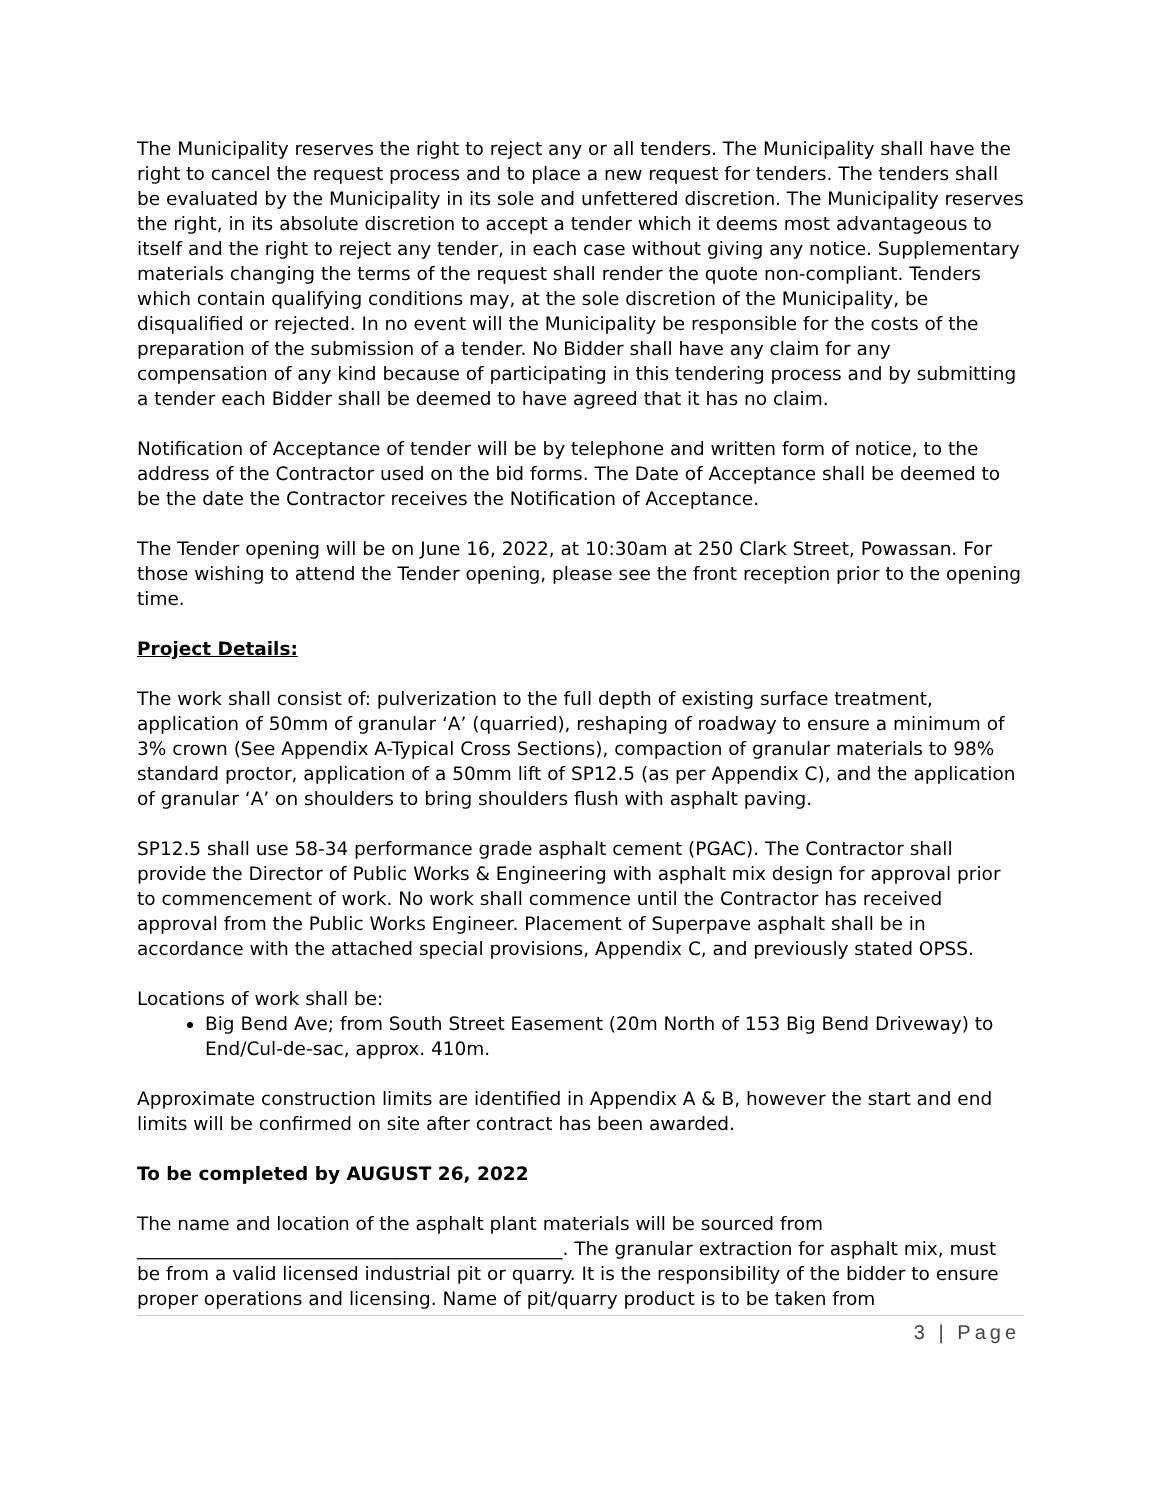The Municipality reserves the right to reject any or all tenders. The Municipality shall have the right to cancel the request process and to place a new request for tenders. The tenders shall be evaluated by the Municipality in its sole and unfettered discretion. The Municipality reserves the right, in its absolute discretion to accept a tender which it deems most advantageous to itself and the right to reject any tender, in each case without giving any notice. Supplementary materials changing the terms of the request shall render the quote non-compliant. Tenders which contain qualifying conditions may, at the sole discretion of the Municipality, be disqualified or rejected. In no event will the Municipality be responsible for the costs of the preparation of the submission of a tender. No Bidder shall have any claim for any compensation of any kind because of participating in this tendering process and by submitting a tender each Bidder shall be deemed to have agreed that it has no claim.
Notification of Acceptance of tender will be by telephone and written form of notice, to the address of the Contractor used on the bid forms. The Date of Acceptance shall be deemed to be the date the Contractor receives the Notification of Acceptance.
The Tender opening will be on June 16, 2022, at 10:30am at 250 Clark Street, Powassan. For those wishing to attend the Tender opening, please see the front reception prior to the opening time.
Project Details:
The work shall consist of: pulverization to the full depth of existing surface treatment, application of 50mm of granular ‘A’ (quarried), reshaping of roadway to ensure a minimum of 3% crown (See Appendix A-Typical Cross Sections), compaction of granular materials to 98% standard proctor, application of a 50mm lift of SP12.5 (as per Appendix C), and the application of granular ‘A’ on shoulders to bring shoulders flush with asphalt paving.
SP12.5 shall use 58-34 performance grade asphalt cement (PGAC). The Contractor shall provide the Director of Public Works & Engineering with asphalt mix design for approval prior to commencement of work. No work shall commence until the Contractor has received approval from the Public Works Engineer. Placement of Superpave asphalt shall be in accordance with the attached special provisions, Appendix C, and previously stated OPSS.
Locations of work shall be:
Big Bend Ave; from South Street Easement (20m North of 153 Big Bend Driveway) to End/Cul-de-sac, approx. 410m.
Approximate construction limits are identified in Appendix A & B, however the start and end limits will be confirmed on site after contract has been awarded.
To be completed by AUGUST 26, 2022
The name and location of the asphalt plant materials will be sourced from ______________________________________________. The granular extraction for asphalt mix, must be from a valid licensed industrial pit or quarry. It is the responsibility of the bidder to ensure proper operations and licensing. Name of pit/quarry product is to be taken from
3 | Page